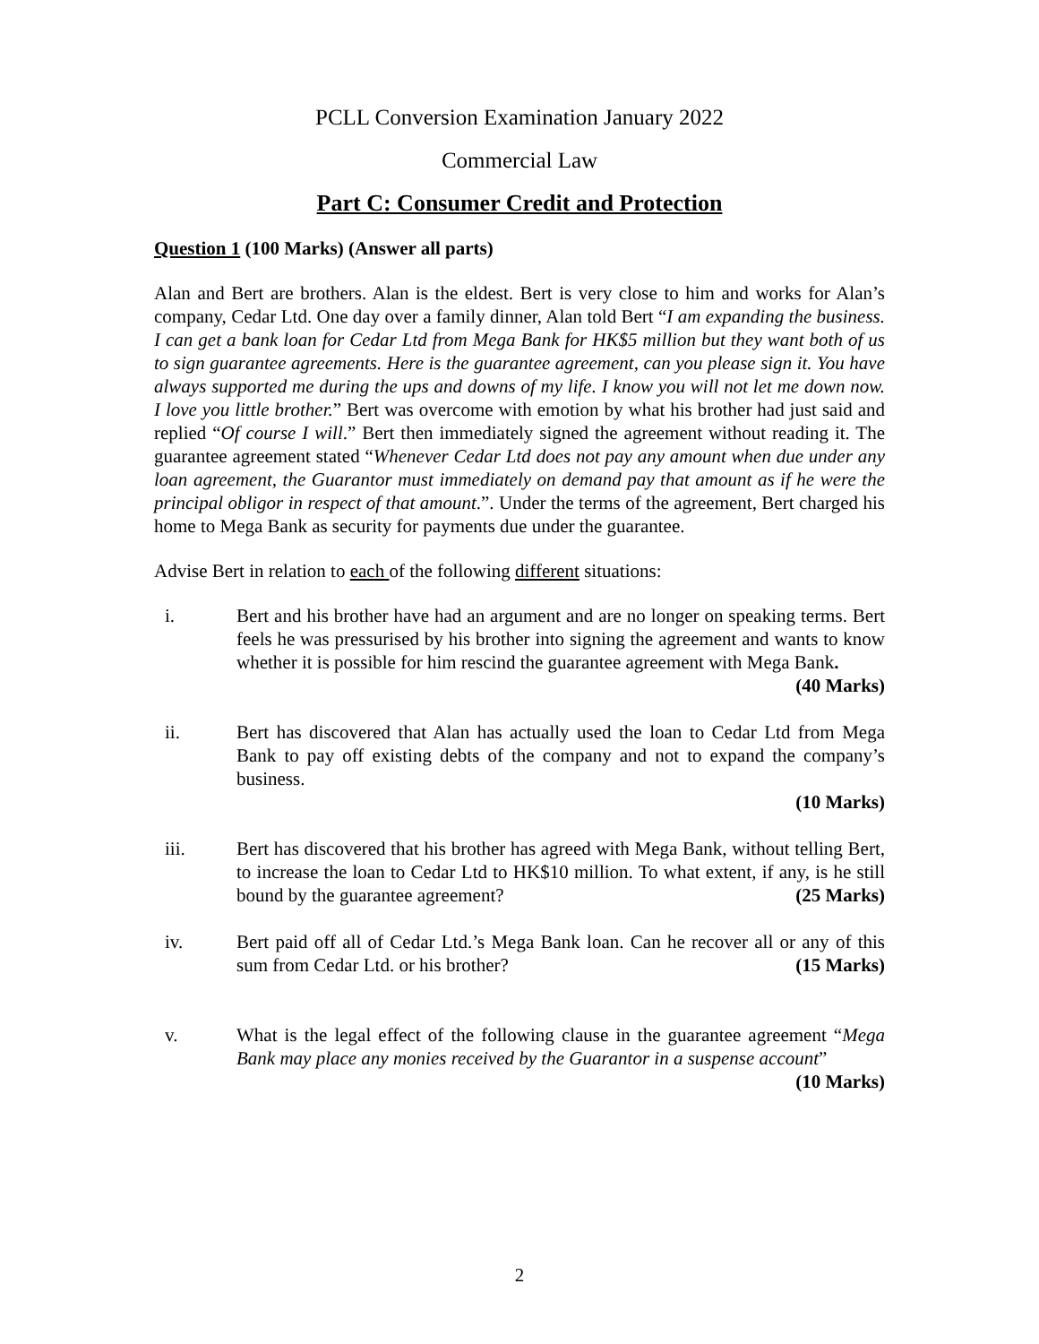PCLL Conversion Examination January 2022
Commercial Law
Part C: Consumer Credit and Protection
Question 1 (100 Marks) (Answer all parts)
Alan and Bert are brothers. Alan is the eldest. Bert is very close to him and works for Alan’s company, Cedar Ltd. One day over a family dinner, Alan told Bert “I am expanding the business. I can get a bank loan for Cedar Ltd from Mega Bank for HK$5 million but they want both of us to sign guarantee agreements. Here is the guarantee agreement, can you please sign it. You have always supported me during the ups and downs of my life. I know you will not let me down now. I love you little brother.” Bert was overcome with emotion by what his brother had just said and replied “Of course I will.” Bert then immediately signed the agreement without reading it. The guarantee agreement stated “Whenever Cedar Ltd does not pay any amount when due under any loan agreement, the Guarantor must immediately on demand pay that amount as if he were the principal obligor in respect of that amount.”. Under the terms of the agreement, Bert charged his home to Mega Bank as security for payments due under the guarantee.
Advise Bert in relation to each of the following different situations:
i. Bert and his brother have had an argument and are no longer on speaking terms. Bert feels he was pressurised by his brother into signing the agreement and wants to know whether it is possible for him rescind the guarantee agreement with Mega Bank. (40 Marks)
ii. Bert has discovered that Alan has actually used the loan to Cedar Ltd from Mega Bank to pay off existing debts of the company and not to expand the company’s business.
(10 Marks)
iii. Bert has discovered that his brother has agreed with Mega Bank, without telling Bert, to increase the loan to Cedar Ltd to HK$10 million. To what extent, if any, is he still bound by the guarantee agreement? (25 Marks)
iv. Bert paid off all of Cedar Ltd.’s Mega Bank loan. Can he recover all or any of this sum from Cedar Ltd. or his brother? (15 Marks)
v. What is the legal effect of the following clause in the guarantee agreement “Mega Bank may place any monies received by the Guarantor in a suspense account”
(10 Marks)
2